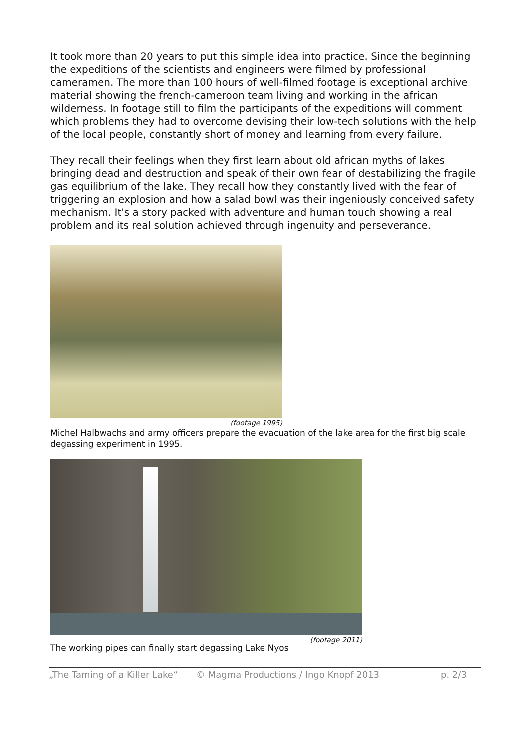It took more than 20 years to put this simple idea into practice. Since the beginning the expeditions of the scientists and engineers were filmed by professional cameramen. The more than 100 hours of well-filmed footage is exceptional archive material showing the french-cameroon team living and working in the african wilderness. In footage still to film the participants of the expeditions will comment which problems they had to overcome devising their low-tech solutions with the help of the local people, constantly short of money and learning from every failure.
They recall their feelings when they first learn about old african myths of lakes bringing dead and destruction and speak of their own fear of destabilizing the fragile gas equilibrium of the lake. They recall how they constantly lived with the fear of triggering an explosion and how a salad bowl was their ingeniously conceived safety mechanism. It's a story packed with adventure and human touch showing a real problem and its real solution achieved through ingenuity and perseverance.
(footage 1995)
Michel Halbwachs and army officers prepare the evacuation of the lake area for the first big scale degassing experiment in 1995.
(footage 2011)
The working pipes can finally start degassing Lake Nyos
„The Taming of a Killer Lake“© Magma Productions / Ingo Knopf 2013 p. 2/3